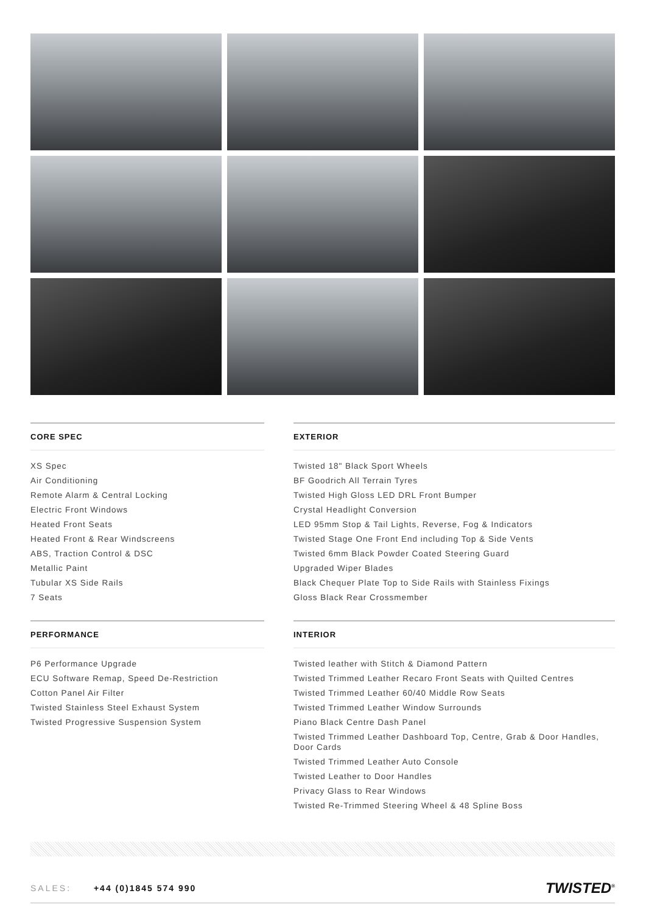CORE SPEC
XS Spec
Air Conditioning
Remote Alarm & Central Locking
Electric Front Windows
Heated Front Seats
Heated Front & Rear Windscreens
ABS, Traction Control & DSC
Metallic Paint
Tubular XS Side Rails
7 Seats
PERFORMANCE
P6 Performance Upgrade
ECU Software Remap, Speed De-Restriction
Cotton Panel Air Filter
Twisted Stainless Steel Exhaust System
Twisted Progressive Suspension System
EXTERIOR
Twisted 18" Black Sport Wheels
BF Goodrich All Terrain Tyres
Twisted High Gloss LED DRL Front Bumper
Crystal Headlight Conversion
LED 95mm Stop & Tail Lights, Reverse, Fog & Indicators
Twisted Stage One Front End including Top & Side Vents
Twisted 6mm Black Powder Coated Steering Guard
Upgraded Wiper Blades
Black Chequer Plate Top to Side Rails with Stainless Fixings
Gloss Black Rear Crossmember
INTERIOR
Twisted leather with Stitch & Diamond Pattern
Twisted Trimmed Leather Recaro Front Seats with Quilted Centres
Twisted Trimmed Leather 60/40 Middle Row Seats
Twisted Trimmed Leather Window Surrounds
Piano Black Centre Dash Panel
Twisted Trimmed Leather Dashboard Top, Centre, Grab & Door Handles, Door Cards
Twisted Trimmed Leather Auto Console
Twisted Leather to Door Handles
Privacy Glass to Rear Windows
Twisted Re-Trimmed Steering Wheel & 48 Spline Boss
SALES: +44 (0)1845 574 990
TWISTED<sup>®</sup>